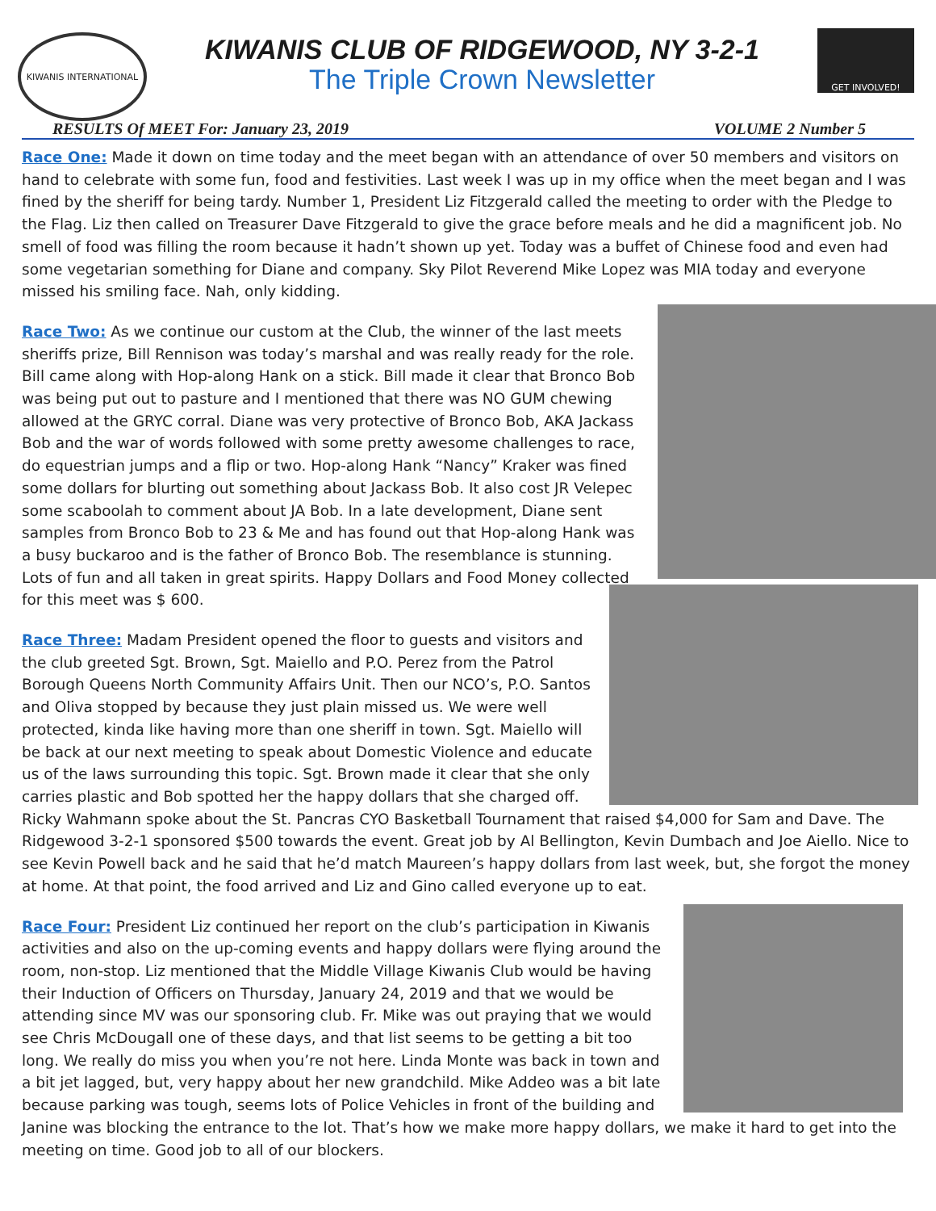KIWANIS INTERNATIONAL
KIWANIS CLUB OF RIDGEWOOD, NY 3-2-1
The Triple Crown Newsletter
GET INVOLVED!
RESULTS Of MEET For: January 23, 2019 VOLUME 2 Number 5
Race One: Made it down on time today and the meet began with an attendance of over 50 members and visitors on hand to celebrate with some fun, food and festivities. Last week I was up in my office when the meet began and I was fined by the sheriff for being tardy. Number 1, President Liz Fitzgerald called the meeting to order with the Pledge to the Flag. Liz then called on Treasurer Dave Fitzgerald to give the grace before meals and he did a magnificent job. No smell of food was filling the room because it hadn’t shown up yet. Today was a buffet of Chinese food and even had some vegetarian something for Diane and company. Sky Pilot Reverend Mike Lopez was MIA today and everyone missed his smiling face. Nah, only kidding.
Race Two: As we continue our custom at the Club, the winner of the last meets sheriffs prize, Bill Rennison was today’s marshal and was really ready for the role. Bill came along with Hop-along Hank on a stick. Bill made it clear that Bronco Bob was being put out to pasture and I mentioned that there was NO GUM chewing allowed at the GRYC corral. Diane was very protective of Bronco Bob, AKA Jackass Bob and the war of words followed with some pretty awesome challenges to race, do equestrian jumps and a flip or two. Hop-along Hank “Nancy” Kraker was fined some dollars for blurting out something about Jackass Bob. It also cost JR Velepec some scaboolah to comment about JA Bob. In a late development, Diane sent samples from Bronco Bob to 23 & Me and has found out that Hop-along Hank was a busy buckaroo and is the father of Bronco Bob. The resemblance is stunning. Lots of fun and all taken in great spirits. Happy Dollars and Food Money collected for this meet was $ 600.
Race Three: Madam President opened the floor to guests and visitors and the club greeted Sgt. Brown, Sgt. Maiello and P.O. Perez from the Patrol Borough Queens North Community Affairs Unit. Then our NCO’s, P.O. Santos and Oliva stopped by because they just plain missed us. We were well protected, kinda like having more than one sheriff in town. Sgt. Maiello will be back at our next meeting to speak about Domestic Violence and educate us of the laws surrounding this topic. Sgt. Brown made it clear that she only carries plastic and Bob spotted her the happy dollars that she charged off. Ricky Wahmann spoke about the St. Pancras CYO Basketball Tournament that raised $4,000 for Sam and Dave. The Ridgewood 3-2-1 sponsored $500 towards the event. Great job by Al Bellington, Kevin Dumbach and Joe Aiello. Nice to see Kevin Powell back and he said that he’d match Maureen’s happy dollars from last week, but, she forgot the money at home. At that point, the food arrived and Liz and Gino called everyone up to eat.
Race Four: President Liz continued her report on the club’s participation in Kiwanis activities and also on the up-coming events and happy dollars were flying around the room, non-stop. Liz mentioned that the Middle Village Kiwanis Club would be having their Induction of Officers on Thursday, January 24, 2019 and that we would be attending since MV was our sponsoring club. Fr. Mike was out praying that we would see Chris McDougall one of these days, and that list seems to be getting a bit too long. We really do miss you when you’re not here. Linda Monte was back in town and a bit jet lagged, but, very happy about her new grandchild. Mike Addeo was a bit late because parking was tough, seems lots of Police Vehicles in front of the building and Janine was blocking the entrance to the lot. That’s how we make more happy dollars, we make it hard to get into the meeting on time. Good job to all of our blockers.